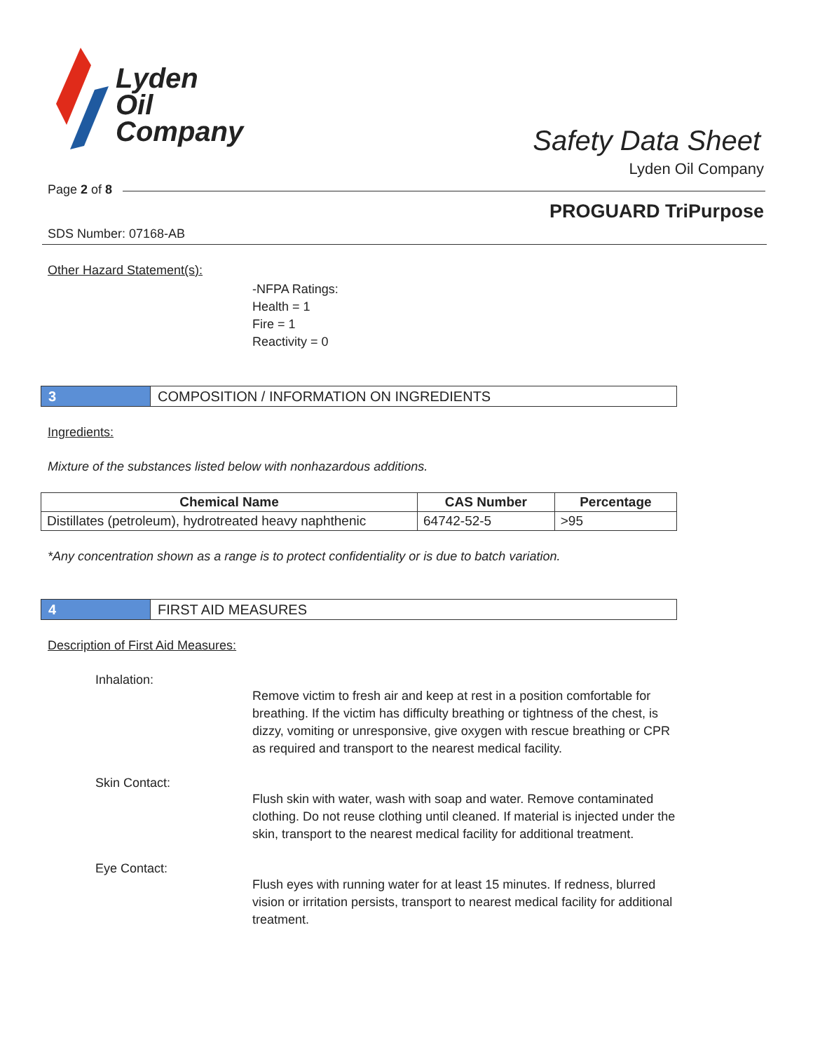Lyden
Oil
Company
Safety Data Sheet
Lyden Oil Company
Page 2 of 8
PROGUARD TriPurpose
SDS Number: 07168-AB
Other Hazard Statement(s):
-NFPA Ratings:
Health = 1
Fire = 1
Reactivity = 0
3 COMPOSITION / INFORMATION ON INGREDIENTS
Ingredients:
Mixture of the substances listed below with nonhazardous additions.
| Chemical Name | CAS Number | Percentage |
| --- | --- | --- |
| Distillates (petroleum), hydrotreated heavy naphthenic | 64742-52-5 | >95 |
*Any concentration shown as a range is to protect confidentiality or is due to batch variation.
4 FIRST AID MEASURES
Description of First Aid Measures:
Inhalation:
Remove victim to fresh air and keep at rest in a position comfortable for breathing. If the victim has difficulty breathing or tightness of the chest, is dizzy, vomiting or unresponsive, give oxygen with rescue breathing or CPR as required and transport to the nearest medical facility.
Skin Contact:
Flush skin with water, wash with soap and water. Remove contaminated clothing. Do not reuse clothing until cleaned. If material is injected under the skin, transport to the nearest medical facility for additional treatment.
Eye Contact:
Flush eyes with running water for at least 15 minutes. If redness, blurred vision or irritation persists, transport to nearest medical facility for additional treatment.